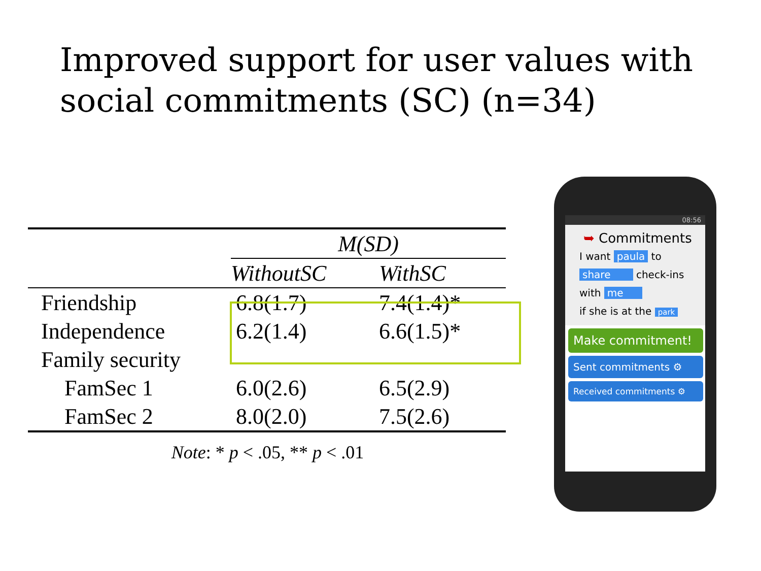Improved support for user values with social commitments (SC) (n=34)
| | M(SD) | |
| --- | --- | --- |
| | WithoutSC | WithSC |
| Friendship | 6.8(1.7) | 7.4(1.4)* |
| Independence | 6.2(1.4) | 6.6(1.5)* |
| Family security | | |
| FamSec 1 | 6.0(2.6) | 6.5(2.9) |
| FamSec 2 | 8.0(2.0) | 7.5(2.6) |
Note: * p < .05, ** p < .01
08:56
➥ Commitments
I want paula to
share check-ins
with me
if she is at the park
Make commitment!
Sent commitments ⚙
Received commitments ⚙